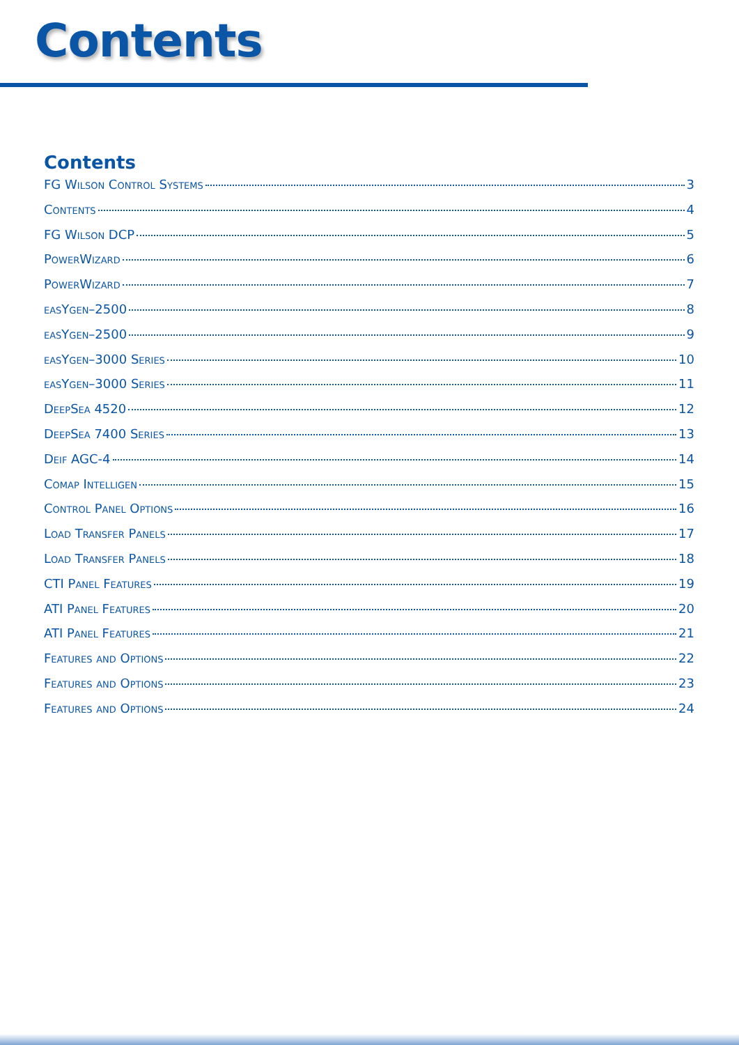Contents
Contents
FG Wilson Control Systems 3
Contents 4
FG Wilson DCP 5
PowerWizard 6
PowerWizard 7
easYgen–2500 8
easYgen–2500 9
easYgen–3000 Series 10
easYgen–3000 Series 11
DeepSea 4520 12
DeepSea 7400 Series 13
Deif AGC-4 14
Comap Intelligen 15
Control Panel Options 16
Load Transfer Panels 17
Load Transfer Panels 18
CTI Panel Features 19
ATI Panel Features 20
ATI Panel Features 21
Features and Options 22
Features and Options 23
Features and Options 24